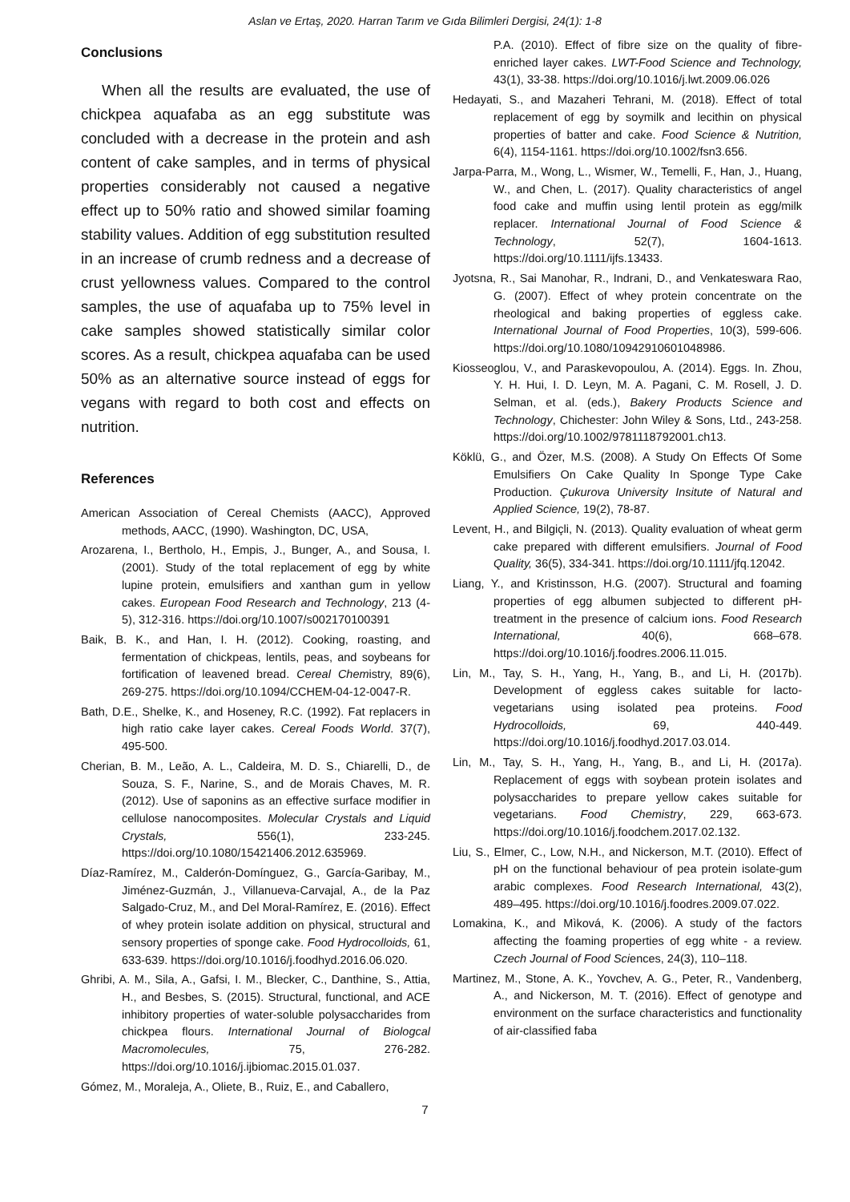Aslan ve Ertaş, 2020. Harran Tarım ve Gıda Bilimleri Dergisi, 24(1): 1-8
Conclusions
When all the results are evaluated, the use of chickpea aquafaba as an egg substitute was concluded with a decrease in the protein and ash content of cake samples, and in terms of physical properties considerably not caused a negative effect up to 50% ratio and showed similar foaming stability values. Addition of egg substitution resulted in an increase of crumb redness and a decrease of crust yellowness values. Compared to the control samples, the use of aquafaba up to 75% level in cake samples showed statistically similar color scores. As a result, chickpea aquafaba can be used 50% as an alternative source instead of eggs for vegans with regard to both cost and effects on nutrition.
References
American Association of Cereal Chemists (AACC), Approved methods, AACC, (1990). Washington, DC, USA,
Arozarena, I., Bertholo, H., Empis, J., Bunger, A., and Sousa, I. (2001). Study of the total replacement of egg by white lupine protein, emulsifiers and xanthan gum in yellow cakes. European Food Research and Technology, 213 (4-5), 312-316. https://doi.org/10.1007/s002170100391
Baik, B. K., and Han, I. H. (2012). Cooking, roasting, and fermentation of chickpeas, lentils, peas, and soybeans for fortification of leavened bread. Cereal Chemistry, 89(6), 269-275. https://doi.org/10.1094/CCHEM-04-12-0047-R.
Bath, D.E., Shelke, K., and Hoseney, R.C. (1992). Fat replacers in high ratio cake layer cakes. Cereal Foods World. 37(7), 495-500.
Cherian, B. M., Leão, A. L., Caldeira, M. D. S., Chiarelli, D., de Souza, S. F., Narine, S., and de Morais Chaves, M. R. (2012). Use of saponins as an effective surface modifier in cellulose nanocomposites. Molecular Crystals and Liquid Crystals, 556(1), 233-245. https://doi.org/10.1080/15421406.2012.635969.
Díaz-Ramírez, M., Calderón-Domínguez, G., García-Garibay, M., Jiménez-Guzmán, J., Villanueva-Carvajal, A., de la Paz Salgado-Cruz, M., and Del Moral-Ramírez, E. (2016). Effect of whey protein isolate addition on physical, structural and sensory properties of sponge cake. Food Hydrocolloids, 61, 633-639. https://doi.org/10.1016/j.foodhyd.2016.06.020.
Ghribi, A. M., Sila, A., Gafsi, I. M., Blecker, C., Danthine, S., Attia, H., and Besbes, S. (2015). Structural, functional, and ACE inhibitory properties of water-soluble polysaccharides from chickpea flours. International Journal of Biologcal Macromolecules, 75, 276-282. https://doi.org/10.1016/j.ijbiomac.2015.01.037.
Gómez, M., Moraleja, A., Oliete, B., Ruiz, E., and Caballero,
P.A. (2010). Effect of fibre size on the quality of fibre-enriched layer cakes. LWT-Food Science and Technology, 43(1), 33-38. https://doi.org/10.1016/j.lwt.2009.06.026
Hedayati, S., and Mazaheri Tehrani, M. (2018). Effect of total replacement of egg by soymilk and lecithin on physical properties of batter and cake. Food Science & Nutrition, 6(4), 1154-1161. https://doi.org/10.1002/fsn3.656.
Jarpa-Parra, M., Wong, L., Wismer, W., Temelli, F., Han, J., Huang, W., and Chen, L. (2017). Quality characteristics of angel food cake and muffin using lentil protein as egg/milk replacer. International Journal of Food Science & Technology, 52(7), 1604-1613. https://doi.org/10.1111/ijfs.13433.
Jyotsna, R., Sai Manohar, R., Indrani, D., and Venkateswara Rao, G. (2007). Effect of whey protein concentrate on the rheological and baking properties of eggless cake. International Journal of Food Properties, 10(3), 599-606. https://doi.org/10.1080/10942910601048986.
Kiosseoglou, V., and Paraskevopoulou, A. (2014). Eggs. In. Zhou, Y. H. Hui, I. D. Leyn, M. A. Pagani, C. M. Rosell, J. D. Selman, et al. (eds.), Bakery Products Science and Technology, Chichester: John Wiley & Sons, Ltd., 243-258. https://doi.org/10.1002/9781118792001.ch13.
Köklü, G., and Özer, M.S. (2008). A Study On Effects Of Some Emulsifiers On Cake Quality In Sponge Type Cake Production. Çukurova University Insitute of Natural and Applied Science, 19(2), 78-87.
Levent, H., and Bilgiçli, N. (2013). Quality evaluation of wheat germ cake prepared with different emulsifiers. Journal of Food Quality, 36(5), 334-341. https://doi.org/10.1111/jfq.12042.
Liang, Y., and Kristinsson, H.G. (2007). Structural and foaming properties of egg albumen subjected to different pH-treatment in the presence of calcium ions. Food Research International, 40(6), 668–678. https://doi.org/10.1016/j.foodres.2006.11.015.
Lin, M., Tay, S. H., Yang, H., Yang, B., and Li, H. (2017b). Development of eggless cakes suitable for lacto-vegetarians using isolated pea proteins. Food Hydrocolloids, 69, 440-449. https://doi.org/10.1016/j.foodhyd.2017.03.014.
Lin, M., Tay, S. H., Yang, H., Yang, B., and Li, H. (2017a). Replacement of eggs with soybean protein isolates and polysaccharides to prepare yellow cakes suitable for vegetarians. Food Chemistry, 229, 663-673. https://doi.org/10.1016/j.foodchem.2017.02.132.
Liu, S., Elmer, C., Low, N.H., and Nickerson, M.T. (2010). Effect of pH on the functional behaviour of pea protein isolate-gum arabic complexes. Food Research International, 43(2), 489–495. https://doi.org/10.1016/j.foodres.2009.07.022.
Lomakina, K., and Mìková, K. (2006). A study of the factors affecting the foaming properties of egg white - a review. Czech Journal of Food Sciences, 24(3), 110–118.
Martinez, M., Stone, A. K., Yovchev, A. G., Peter, R., Vandenberg, A., and Nickerson, M. T. (2016). Effect of genotype and environment on the surface characteristics and functionality of air-classified faba
7